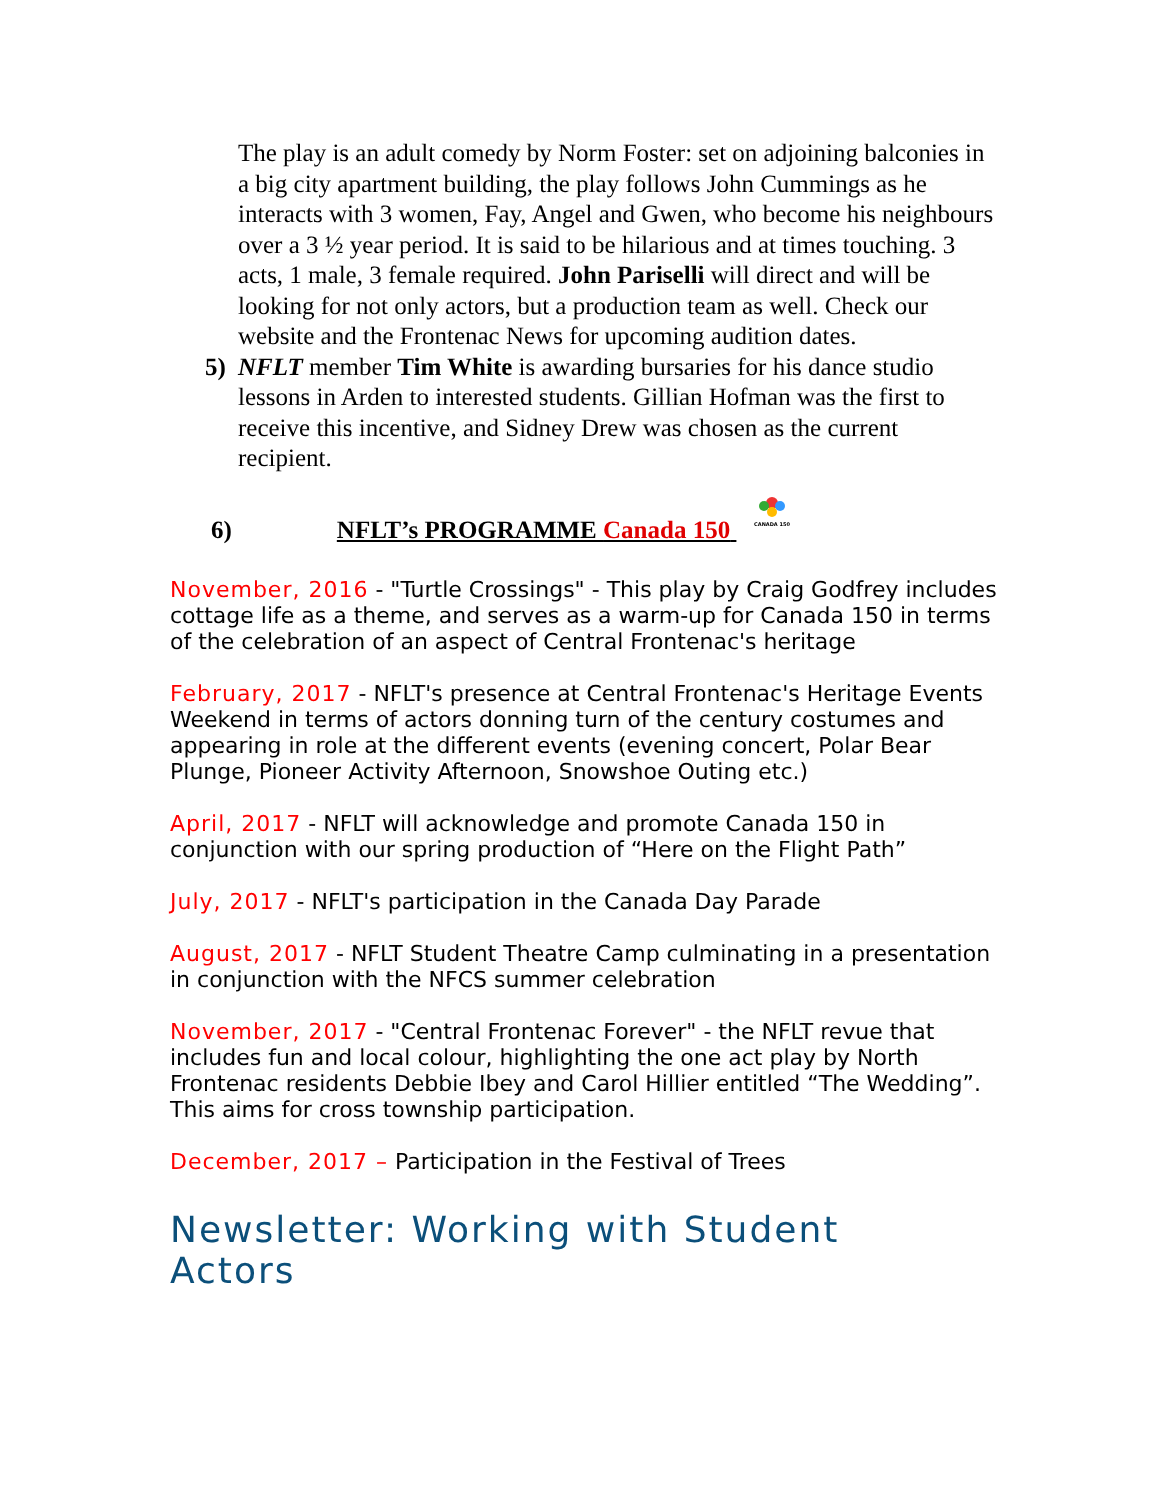The play is an adult comedy by Norm Foster: set on adjoining balconies in a big city apartment building, the play follows John Cummings as he interacts with 3 women, Fay, Angel and Gwen, who become his neighbours over a 3 ½ year period. It is said to be hilarious and at times touching. 3 acts, 1 male, 3 female required. John Pariselli will direct and will be looking for not only actors, but a production team as well. Check our website and the Frontenac News for upcoming audition dates.
5) NFLT member Tim White is awarding bursaries for his dance studio lessons in Arden to interested students. Gillian Hofman was the first to receive this incentive, and Sidney Drew was chosen as the current recipient.
6) NFLT’s PROGRAMME Canada 150
CANADA 150
November, 2016 - "Turtle Crossings" - This play by Craig Godfrey includes cottage life as a theme, and serves as a warm-up for Canada 150 in terms of the celebration of an aspect of Central Frontenac's heritage
February, 2017 - NFLT's presence at Central Frontenac's Heritage Events Weekend in terms of actors donning turn of the century costumes and appearing in role at the different events (evening concert, Polar Bear Plunge, Pioneer Activity Afternoon, Snowshoe Outing etc.)
April, 2017 - NFLT will acknowledge and promote Canada 150 in conjunction with our spring production of “Here on the Flight Path”
July, 2017 - NFLT's participation in the Canada Day Parade
August, 2017 - NFLT Student Theatre Camp culminating in a presentation in conjunction with the NFCS summer celebration
November, 2017 - "Central Frontenac Forever" - the NFLT revue that includes fun and local colour, highlighting the one act play by North Frontenac residents Debbie Ibey and Carol Hillier entitled “The Wedding”. This aims for cross township participation.
December, 2017 – Participation in the Festival of Trees
Newsletter: Working with Student Actors